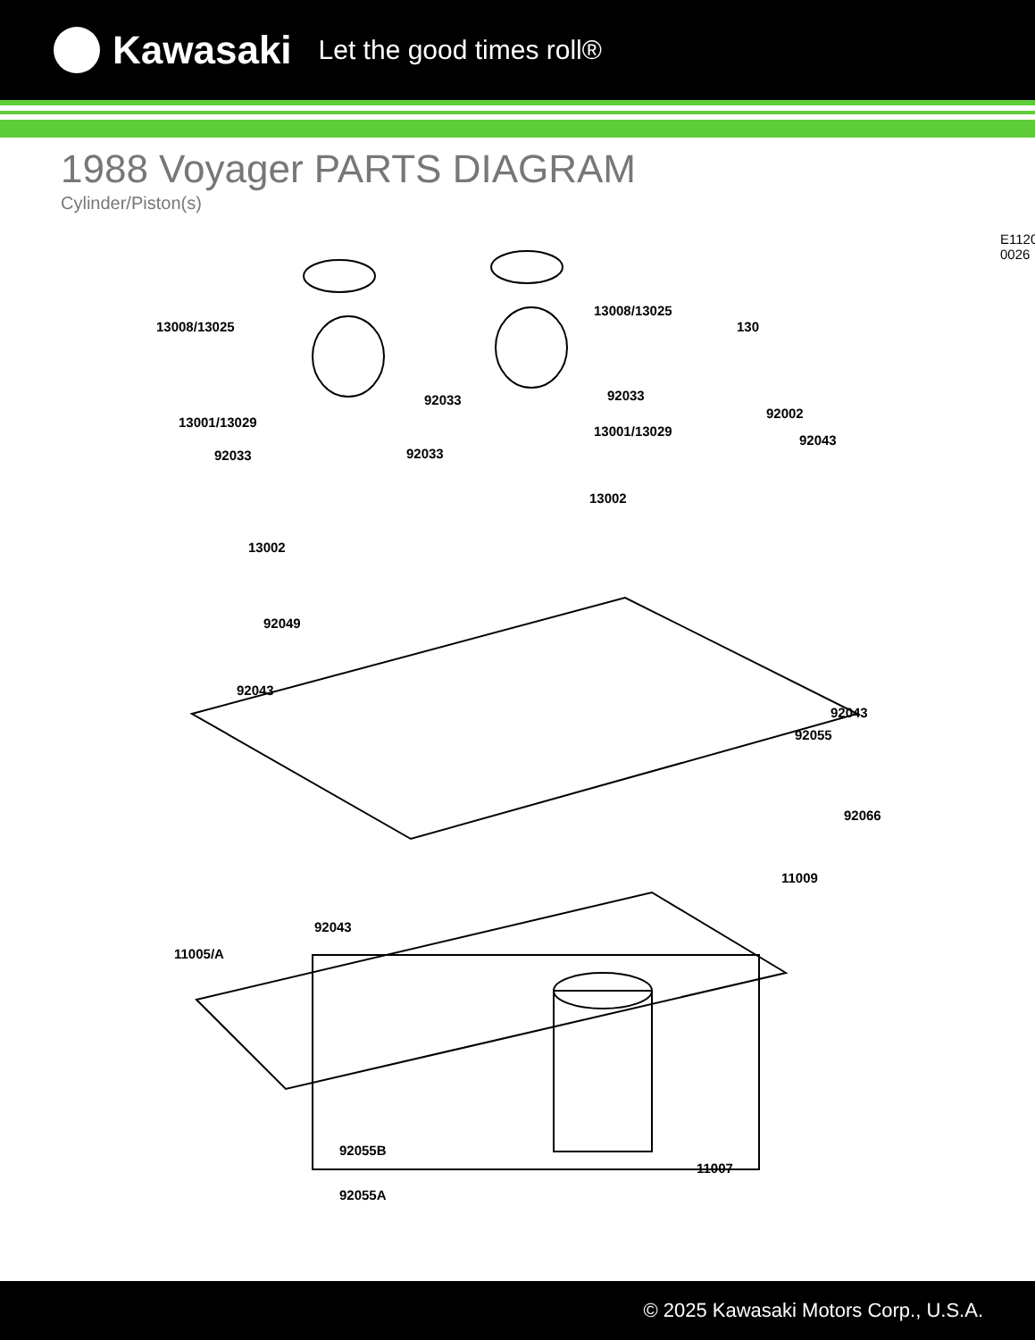Kawasaki Let the good times roll®
1988 Voyager PARTS DIAGRAM
Cylinder/Piston(s)
E1120-0026
13008/13025
13008/13025
130
92033 92033
13001/13029
13001/13029
92002
92033 92033
92043
13002
13002
92049
92043
92043
92055
92066
11009
92043
11005/A
92055B
11007
92055A
© 2025 Kawasaki Motors Corp., U.S.A.